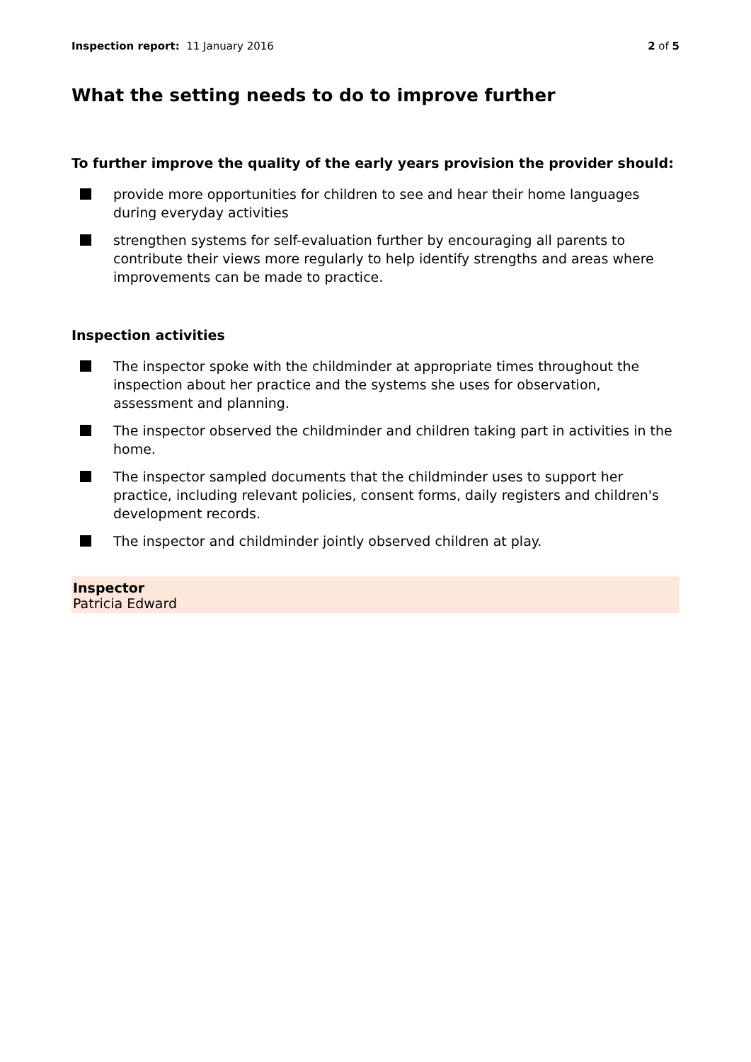Inspection report: 11 January 2016 2 of 5
What the setting needs to do to improve further
To further improve the quality of the early years provision the provider should:
provide more opportunities for children to see and hear their home languages during everyday activities
strengthen systems for self-evaluation further by encouraging all parents to contribute their views more regularly to help identify strengths and areas where improvements can be made to practice.
Inspection activities
The inspector spoke with the childminder at appropriate times throughout the inspection about her practice and the systems she uses for observation, assessment and planning.
The inspector observed the childminder and children taking part in activities in the home.
The inspector sampled documents that the childminder uses to support her practice, including relevant policies, consent forms, daily registers and children's development records.
The inspector and childminder jointly observed children at play.
Inspector
Patricia Edward